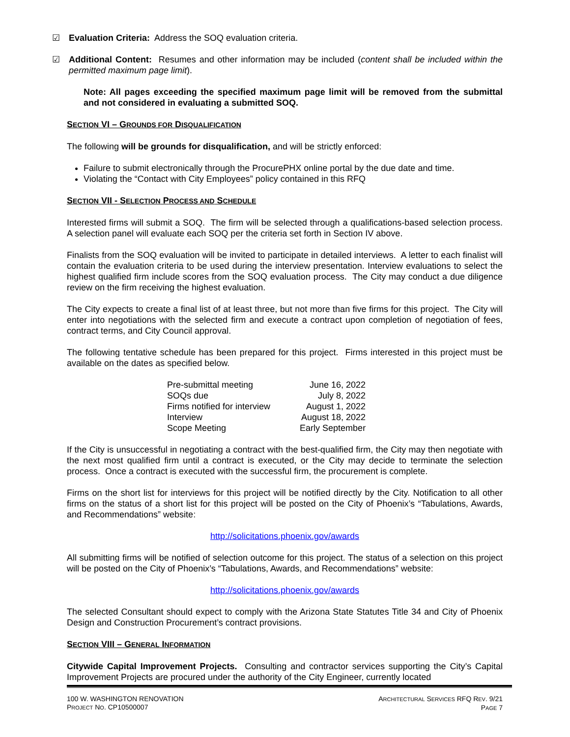☑ Evaluation Criteria: Address the SOQ evaluation criteria.
☑ Additional Content: Resumes and other information may be included (content shall be included within the permitted maximum page limit).
Note: All pages exceeding the specified maximum page limit will be removed from the submittal and not considered in evaluating a submitted SOQ.
SECTION VI – GROUNDS FOR DISQUALIFICATION
The following will be grounds for disqualification, and will be strictly enforced:
Failure to submit electronically through the ProcurePHX online portal by the due date and time.
Violating the “Contact with City Employees” policy contained in this RFQ
SECTION VII - SELECTION PROCESS AND SCHEDULE
Interested firms will submit a SOQ. The firm will be selected through a qualifications-based selection process. A selection panel will evaluate each SOQ per the criteria set forth in Section IV above.
Finalists from the SOQ evaluation will be invited to participate in detailed interviews. A letter to each finalist will contain the evaluation criteria to be used during the interview presentation. Interview evaluations to select the highest qualified firm include scores from the SOQ evaluation process. The City may conduct a due diligence review on the firm receiving the highest evaluation.
The City expects to create a final list of at least three, but not more than five firms for this project. The City will enter into negotiations with the selected firm and execute a contract upon completion of negotiation of fees, contract terms, and City Council approval.
The following tentative schedule has been prepared for this project. Firms interested in this project must be available on the dates as specified below.
| Pre-submittal meeting | June 16, 2022 |
| SOQs due | July 8, 2022 |
| Firms notified for interview | August 1, 2022 |
| Interview | August 18, 2022 |
| Scope Meeting | Early September |
If the City is unsuccessful in negotiating a contract with the best-qualified firm, the City may then negotiate with the next most qualified firm until a contract is executed, or the City may decide to terminate the selection process. Once a contract is executed with the successful firm, the procurement is complete.
Firms on the short list for interviews for this project will be notified directly by the City. Notification to all other firms on the status of a short list for this project will be posted on the City of Phoenix’s “Tabulations, Awards, and Recommendations” website:
http://solicitations.phoenix.gov/awards
All submitting firms will be notified of selection outcome for this project. The status of a selection on this project will be posted on the City of Phoenix’s “Tabulations, Awards, and Recommendations” website:
http://solicitations.phoenix.gov/awards
The selected Consultant should expect to comply with the Arizona State Statutes Title 34 and City of Phoenix Design and Construction Procurement’s contract provisions.
SECTION VIII – GENERAL INFORMATION
Citywide Capital Improvement Projects. Consulting and contractor services supporting the City’s Capital Improvement Projects are procured under the authority of the City Engineer, currently located
100 W. WASHINGTON RENOVATION
PROJECT NO. CP10500007
ARCHITECTURAL SERVICES RFQ REV. 9/21
PAGE 7